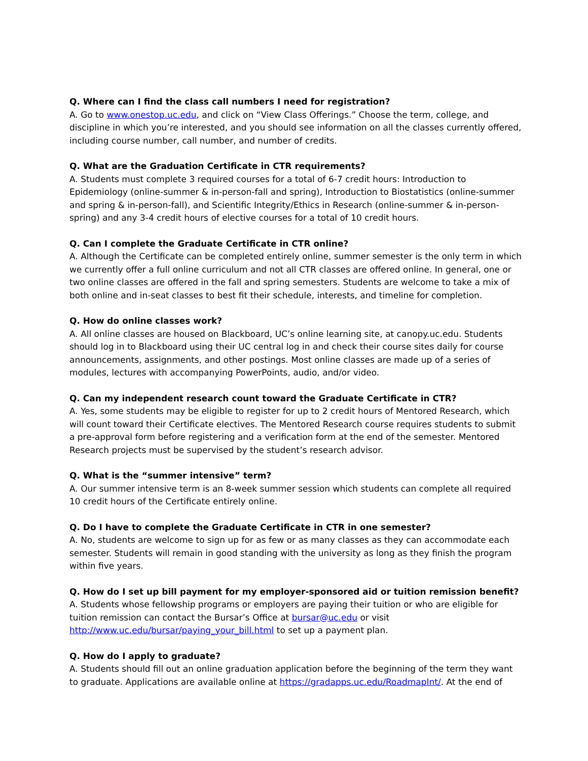Q. Where can I find the class call numbers I need for registration?
A. Go to www.onestop.uc.edu, and click on “View Class Offerings.” Choose the term, college, and discipline in which you’re interested, and you should see information on all the classes currently offered, including course number, call number, and number of credits.
Q. What are the Graduation Certificate in CTR requirements?
A. Students must complete 3 required courses for a total of 6-7 credit hours: Introduction to Epidemiology (online-summer & in-person-fall and spring), Introduction to Biostatistics (online-summer and spring & in-person-fall), and Scientific Integrity/Ethics in Research (online-summer & in-person-spring) and any 3-4 credit hours of elective courses for a total of 10 credit hours.
Q. Can I complete the Graduate Certificate in CTR online?
A. Although the Certificate can be completed entirely online, summer semester is the only term in which we currently offer a full online curriculum and not all CTR classes are offered online. In general, one or two online classes are offered in the fall and spring semesters. Students are welcome to take a mix of both online and in-seat classes to best fit their schedule, interests, and timeline for completion.
Q. How do online classes work?
A. All online classes are housed on Blackboard, UC’s online learning site, at canopy.uc.edu. Students should log in to Blackboard using their UC central log in and check their course sites daily for course announcements, assignments, and other postings. Most online classes are made up of a series of modules, lectures with accompanying PowerPoints, audio, and/or video.
Q. Can my independent research count toward the Graduate Certificate in CTR?
A. Yes, some students may be eligible to register for up to 2 credit hours of Mentored Research, which will count toward their Certificate electives. The Mentored Research course requires students to submit a pre-approval form before registering and a verification form at the end of the semester. Mentored Research projects must be supervised by the student’s research advisor.
Q. What is the “summer intensive” term?
A. Our summer intensive term is an 8-week summer session which students can complete all required 10 credit hours of the Certificate entirely online.
Q. Do I have to complete the Graduate Certificate in CTR in one semester?
A. No, students are welcome to sign up for as few or as many classes as they can accommodate each semester. Students will remain in good standing with the university as long as they finish the program within five years.
Q. How do I set up bill payment for my employer-sponsored aid or tuition remission benefit?
A. Students whose fellowship programs or employers are paying their tuition or who are eligible for tuition remission can contact the Bursar’s Office at bursar@uc.edu or visit http://www.uc.edu/bursar/paying_your_bill.html to set up a payment plan.
Q. How do I apply to graduate?
A. Students should fill out an online graduation application before the beginning of the term they want to graduate. Applications are available online at https://gradapps.uc.edu/RoadmapInt/. At the end of